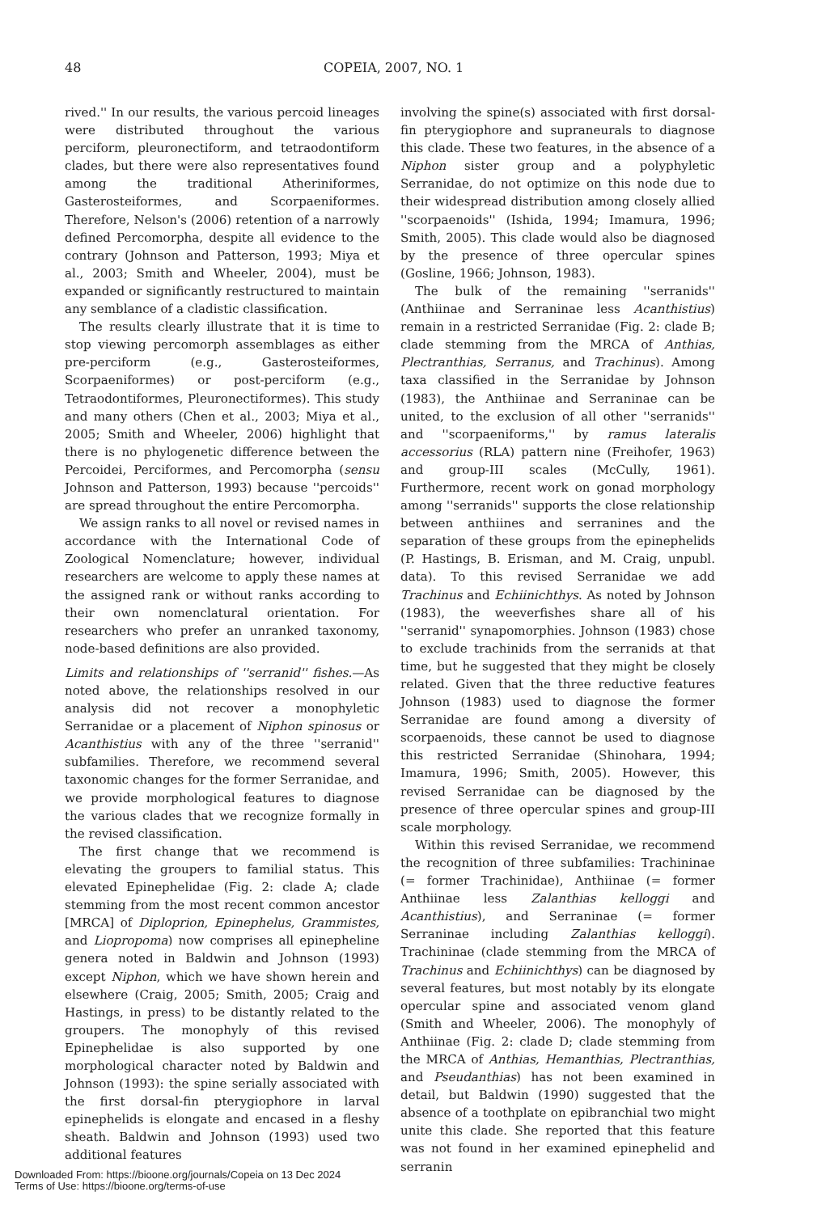48 COPEIA, 2007, NO. 1
rived.'' In our results, the various percoid lineages were distributed throughout the various perciform, pleuronectiform, and tetraodontiform clades, but there were also representatives found among the traditional Atheriniformes, Gasterosteiformes, and Scorpaeniformes. Therefore, Nelson's (2006) retention of a narrowly defined Percomorpha, despite all evidence to the contrary (Johnson and Patterson, 1993; Miya et al., 2003; Smith and Wheeler, 2004), must be expanded or significantly restructured to maintain any semblance of a cladistic classification.
The results clearly illustrate that it is time to stop viewing percomorph assemblages as either pre-perciform (e.g., Gasterosteiformes, Scorpaeniformes) or post-perciform (e.g., Tetraodontiformes, Pleuronectiformes). This study and many others (Chen et al., 2003; Miya et al., 2005; Smith and Wheeler, 2006) highlight that there is no phylogenetic difference between the Percoidei, Perciformes, and Percomorpha (sensu Johnson and Patterson, 1993) because ''percoids'' are spread throughout the entire Percomorpha.
We assign ranks to all novel or revised names in accordance with the International Code of Zoological Nomenclature; however, individual researchers are welcome to apply these names at the assigned rank or without ranks according to their own nomenclatural orientation. For researchers who prefer an unranked taxonomy, node-based definitions are also provided.
Limits and relationships of ''serranid'' fishes.—As noted above, the relationships resolved in our analysis did not recover a monophyletic Serranidae or a placement of Niphon spinosus or Acanthistius with any of the three ''serranid'' subfamilies. Therefore, we recommend several taxonomic changes for the former Serranidae, and we provide morphological features to diagnose the various clades that we recognize formally in the revised classification.
The first change that we recommend is elevating the groupers to familial status. This elevated Epinephelidae (Fig. 2: clade A; clade stemming from the most recent common ancestor [MRCA] of Diploprion, Epinephelus, Grammistes, and Liopropoma) now comprises all epinepheline genera noted in Baldwin and Johnson (1993) except Niphon, which we have shown herein and elsewhere (Craig, 2005; Smith, 2005; Craig and Hastings, in press) to be distantly related to the groupers. The monophyly of this revised Epinephelidae is also supported by one morphological character noted by Baldwin and Johnson (1993): the spine serially associated with the first dorsal-fin pterygiophore in larval epinephelids is elongate and encased in a fleshy sheath. Baldwin and Johnson (1993) used two additional features
involving the spine(s) associated with first dorsal-fin pterygiophore and supraneurals to diagnose this clade. These two features, in the absence of a Niphon sister group and a polyphyletic Serranidae, do not optimize on this node due to their widespread distribution among closely allied ''scorpaenoids'' (Ishida, 1994; Imamura, 1996; Smith, 2005). This clade would also be diagnosed by the presence of three opercular spines (Gosline, 1966; Johnson, 1983).
The bulk of the remaining ''serranids'' (Anthiinae and Serraninae less Acanthistius) remain in a restricted Serranidae (Fig. 2: clade B; clade stemming from the MRCA of Anthias, Plectranthias, Serranus, and Trachinus). Among taxa classified in the Serranidae by Johnson (1983), the Anthiinae and Serraninae can be united, to the exclusion of all other ''serranids'' and ''scorpaeniforms,'' by ramus lateralis accessorius (RLA) pattern nine (Freihofer, 1963) and group-III scales (McCully, 1961). Furthermore, recent work on gonad morphology among ''serranids'' supports the close relationship between anthiines and serranines and the separation of these groups from the epinephelids (P. Hastings, B. Erisman, and M. Craig, unpubl. data). To this revised Serranidae we add Trachinus and Echiinichthys. As noted by Johnson (1983), the weeverfishes share all of his ''serranid'' synapomorphies. Johnson (1983) chose to exclude trachinids from the serranids at that time, but he suggested that they might be closely related. Given that the three reductive features Johnson (1983) used to diagnose the former Serranidae are found among a diversity of scorpaenoids, these cannot be used to diagnose this restricted Serranidae (Shinohara, 1994; Imamura, 1996; Smith, 2005). However, this revised Serranidae can be diagnosed by the presence of three opercular spines and group-III scale morphology.
Within this revised Serranidae, we recommend the recognition of three subfamilies: Trachininae (= former Trachinidae), Anthiinae (= former Anthiinae less Zalanthias kelloggi and Acanthistius), and Serraninae (= former Serraninae including Zalanthias kelloggi). Trachininae (clade stemming from the MRCA of Trachinus and Echiinichthys) can be diagnosed by several features, but most notably by its elongate opercular spine and associated venom gland (Smith and Wheeler, 2006). The monophyly of Anthiinae (Fig. 2: clade D; clade stemming from the MRCA of Anthias, Hemanthias, Plectranthias, and Pseudanthias) has not been examined in detail, but Baldwin (1990) suggested that the absence of a toothplate on epibranchial two might unite this clade. She reported that this feature was not found in her examined epinephelid and serranin
Downloaded From: https://bioone.org/journals/Copeia on 13 Dec 2024
Terms of Use: https://bioone.org/terms-of-use